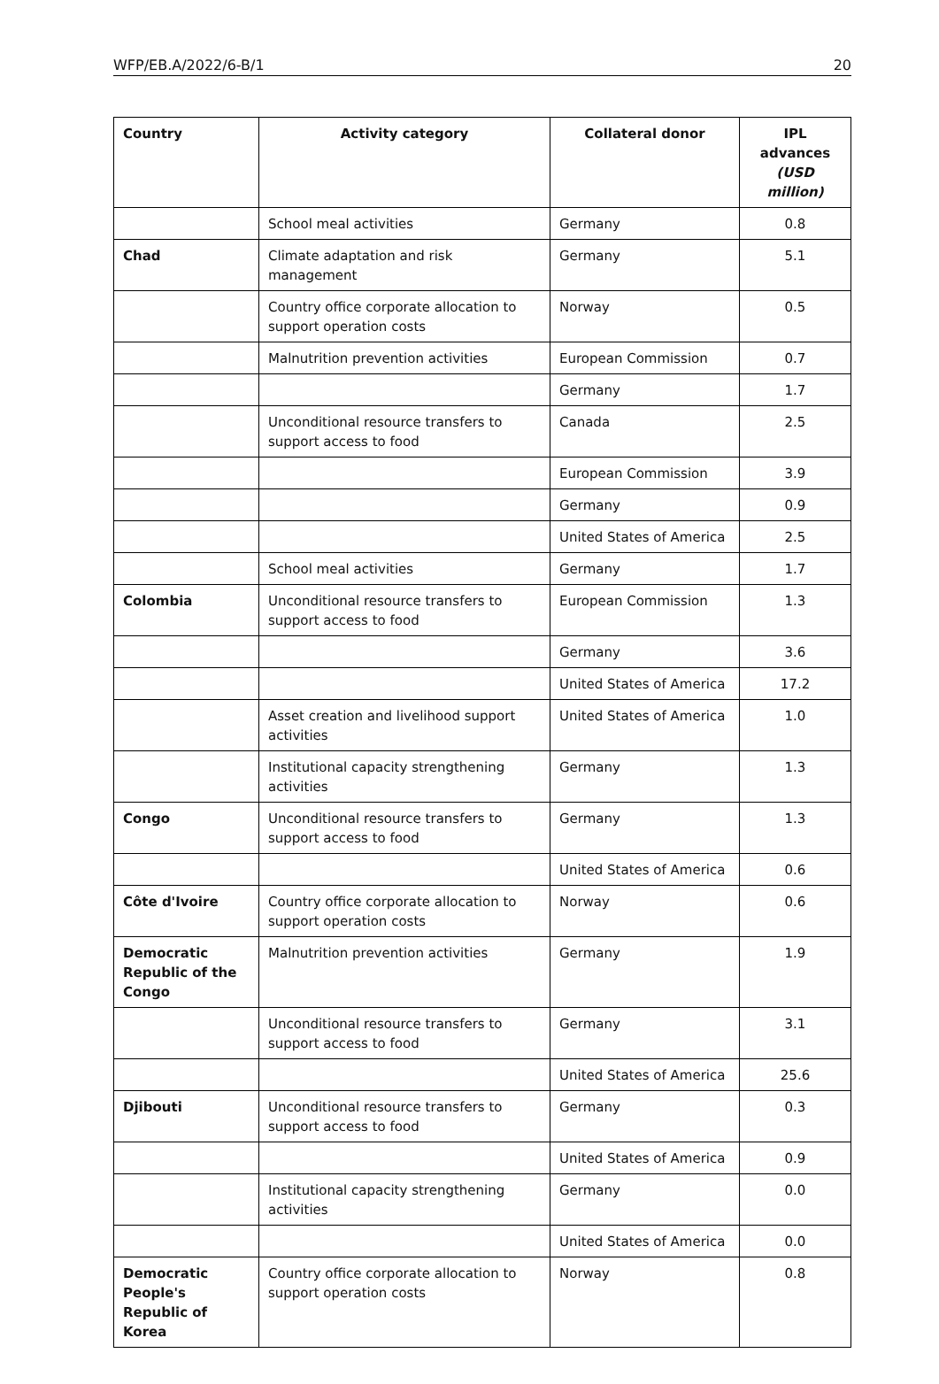WFP/EB.A/2022/6-B/1 20
| Country | Activity category | Collateral donor | IPL advances (USD million) |
| --- | --- | --- | --- |
| | School meal activities | Germany | 0.8 |
| Chad | Climate adaptation and risk management | Germany | 5.1 |
| | Country office corporate allocation to support operation costs | Norway | 0.5 |
| | Malnutrition prevention activities | European Commission | 0.7 |
| | | Germany | 1.7 |
| | Unconditional resource transfers to support access to food | Canada | 2.5 |
| | | European Commission | 3.9 |
| | | Germany | 0.9 |
| | | United States of America | 2.5 |
| | School meal activities | Germany | 1.7 |
| Colombia | Unconditional resource transfers to support access to food | European Commission | 1.3 |
| | | Germany | 3.6 |
| | | United States of America | 17.2 |
| | Asset creation and livelihood support activities | United States of America | 1.0 |
| | Institutional capacity strengthening activities | Germany | 1.3 |
| Congo | Unconditional resource transfers to support access to food | Germany | 1.3 |
| | | United States of America | 0.6 |
| Côte d'Ivoire | Country office corporate allocation to support operation costs | Norway | 0.6 |
| Democratic Republic of the Congo | Malnutrition prevention activities | Germany | 1.9 |
| | Unconditional resource transfers to support access to food | Germany | 3.1 |
| | | United States of America | 25.6 |
| Djibouti | Unconditional resource transfers to support access to food | Germany | 0.3 |
| | | United States of America | 0.9 |
| | Institutional capacity strengthening activities | Germany | 0.0 |
| | | United States of America | 0.0 |
| Democratic People's Republic of Korea | Country office corporate allocation to support operation costs | Norway | 0.8 |